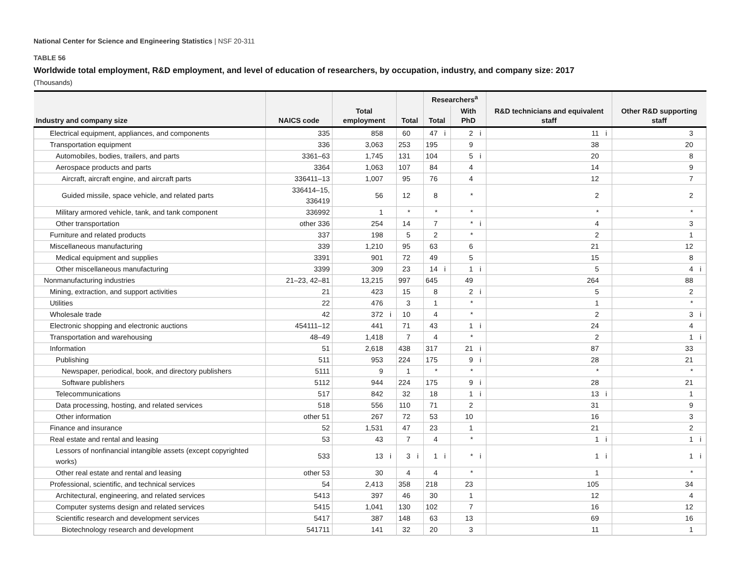National Center for Science and Engineering Statistics | NSF 20-311
TABLE 56
Worldwide total employment, R&D employment, and level of education of researchers, by occupation, industry, and company size: 2017
(Thousands)
| Industry and company size | NAICS code | Total employment | | Total | | Researchers<sup>a</sup> | | | | R&D technicians and equivalent staff | | Other R&D supporting staff | |
| --- | --- | --- | --- | --- | --- | --- | --- | --- | --- | --- | --- | --- | --- |
| | | | | | | Total | | With PhD | | | | | |
| Electrical equipment, appliances, and components | 335 | 858 | | 60 | | 47 | i | 2 | i | 11 | i | 3 | |
| Transportation equipment | 336 | 3,063 | | 253 | | 195 | | 9 | | 38 | | 20 | |
| Automobiles, bodies, trailers, and parts | 3361–63 | 1,745 | | 131 | | 104 | | 5 | i | 20 | | 8 | |
| Aerospace products and parts | 3364 | 1,063 | | 107 | | 84 | | 4 | | 14 | | 9 | |
| Aircraft, aircraft engine, and aircraft parts | 336411–13 | 1,007 | | 95 | | 76 | | 4 | | 12 | | 7 | |
| Guided missile, space vehicle, and related parts | 336414–15, 336419 | 56 | | 12 | | 8 | | * | | 2 | | 2 | |
| Military armored vehicle, tank, and tank component | 336992 | 1 | | * | | * | | * | | * | | * | |
| Other transportation | other 336 | 254 | | 14 | | 7 | | * | i | 4 | | 3 | |
| Furniture and related products | 337 | 198 | | 5 | | 2 | | * | | 2 | | 1 | |
| Miscellaneous manufacturing | 339 | 1,210 | | 95 | | 63 | | 6 | | 21 | | 12 | |
| Medical equipment and supplies | 3391 | 901 | | 72 | | 49 | | 5 | | 15 | | 8 | |
| Other miscellaneous manufacturing | 3399 | 309 | | 23 | | 14 | i | 1 | i | 5 | | 4 | i |
| Nonmanufacturing industries | 21–23, 42–81 | 13,215 | | 997 | | 645 | | 49 | | 264 | | 88 | |
| Mining, extraction, and support activities | 21 | 423 | | 15 | | 8 | | 2 | i | 5 | | 2 | |
| Utilities | 22 | 476 | | 3 | | 1 | | * | | 1 | | * | |
| Wholesale trade | 42 | 372 | i | 10 | | 4 | | * | | 2 | | 3 | i |
| Electronic shopping and electronic auctions | 454111–12 | 441 | | 71 | | 43 | | 1 | i | 24 | | 4 | |
| Transportation and warehousing | 48–49 | 1,418 | | 7 | | 4 | | * | | 2 | | 1 | i |
| Information | 51 | 2,618 | | 438 | | 317 | | 21 | i | 87 | | 33 | |
| Publishing | 511 | 953 | | 224 | | 175 | | 9 | i | 28 | | 21 | |
| Newspaper, periodical, book, and directory publishers | 5111 | 9 | | 1 | | * | | * | | * | | * | |
| Software publishers | 5112 | 944 | | 224 | | 175 | | 9 | i | 28 | | 21 | |
| Telecommunications | 517 | 842 | | 32 | | 18 | | 1 | i | 13 | i | 1 | |
| Data processing, hosting, and related services | 518 | 556 | | 110 | | 71 | | 2 | | 31 | | 9 | |
| Other information | other 51 | 267 | | 72 | | 53 | | 10 | | 16 | | 3 | |
| Finance and insurance | 52 | 1,531 | | 47 | | 23 | | 1 | | 21 | | 2 | |
| Real estate and rental and leasing | 53 | 43 | | 7 | | 4 | | * | | 1 | i | 1 | i |
| Lessors of nonfinancial intangible assets (except copyrighted works) | 533 | 13 | i | 3 | i | 1 | i | * | i | 1 | i | 1 | i |
| Other real estate and rental and leasing | other 53 | 30 | | 4 | | 4 | | * | | 1 | | * | |
| Professional, scientific, and technical services | 54 | 2,413 | | 358 | | 218 | | 23 | | 105 | | 34 | |
| Architectural, engineering, and related services | 5413 | 397 | | 46 | | 30 | | 1 | | 12 | | 4 | |
| Computer systems design and related services | 5415 | 1,041 | | 130 | | 102 | | 7 | | 16 | | 12 | |
| Scientific research and development services | 5417 | 387 | | 148 | | 63 | | 13 | | 69 | | 16 | |
| Biotechnology research and development | 541711 | 141 | | 32 | | 20 | | 3 | | 11 | | 1 | |